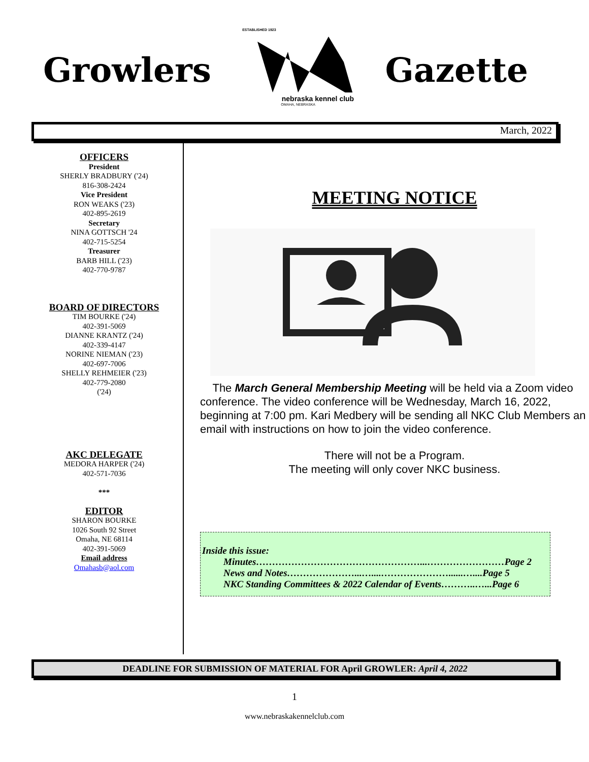Growlers
ESTABLISHED 1923
nebraska kennel club
OMAHA, NEBRASKA
Gazette
March, 2022
OFFICERS
President
SHERLY BRADBURY ('24)
816-308-2424
Vice President
RON WEAKS ('23)
402-895-2619
Secretary
NINA GOTTSCH '24
402-715-5254
Treasurer
BARB HILL ('23)
402-770-9787
BOARD OF DIRECTORS
TIM BOURKE ('24)
402-391-5069
DIANNE KRANTZ ('24)
402-339-4147
NORINE NIEMAN ('23)
402-697-7006
SHELLY REHMEIER ('23)
402-779-2080
('24)
AKC DELEGATE
MEDORA HARPER ('24)
402-571-7036
***
EDITOR
SHARON BOURKE
1026 South 92 Street
Omaha, NE 68114
402-391-5069
Email address
Omahasb@aol.com
MEETING NOTICE
The March General Membership Meeting will be held via a Zoom video conference. The video conference will be Wednesday, March 16, 2022, beginning at 7:00 pm. Kari Medbery will be sending all NKC Club Members an email with instructions on how to join the video conference.
There will not be a Program.
The meeting will only cover NKC business.
Inside this issue:
Minutes……………………………………………...……………………Page 2
News and Notes…………………...…....…………………......…....Page 5
NKC Standing Committees & 2022 Calendar of Events………..…...Page 6
DEADLINE FOR SUBMISSION OF MATERIAL FOR April GROWLER: April 4, 2022
1
www.nebraskakennelclub.com